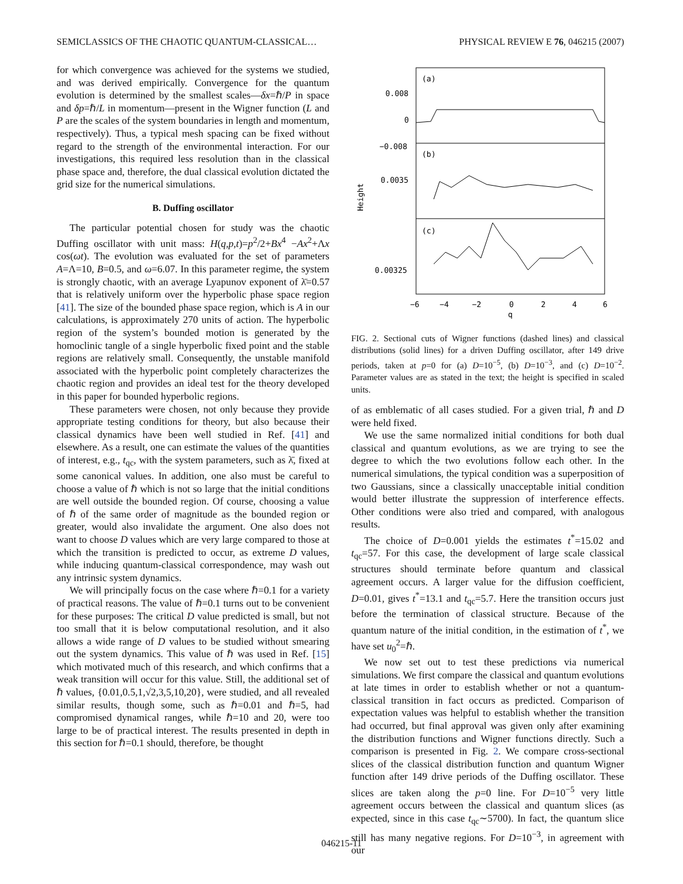SEMICLASSICS OF THE CHAOTIC QUANTUM-CLASSICAL… PHYSICAL REVIEW E 76, 046215 (2007)
for which convergence was achieved for the systems we studied, and was derived empirically. Convergence for the quantum evolution is determined by the smallest scales—δx=ℏ/P in space and δp=ℏ/L in momentum—present in the Wigner function (L and P are the scales of the system boundaries in length and momentum, respectively). Thus, a typical mesh spacing can be fixed without regard to the strength of the environmental interaction. For our investigations, this required less resolution than in the classical phase space and, therefore, the dual classical evolution dictated the grid size for the numerical simulations.
B. Duffing oscillator
The particular potential chosen for study was the chaotic Duffing oscillator with unit mass: H(q,p,t)=p<sup>2</sup>/2+Bx<sup>4</sup> −Ax<sup>2</sup>+Λx cos(ωt). The evolution was evaluated for the set of parameters A=Λ=10, B=0.5, and ω=6.07. In this parameter regime, the system is strongly chaotic, with an average Lyapunov exponent of λ̄=0.57 that is relatively uniform over the hyperbolic phase space region [41]. The size of the bounded phase space region, which is A in our calculations, is approximately 270 units of action. The hyperbolic region of the system’s bounded motion is generated by the homoclinic tangle of a single hyperbolic fixed point and the stable regions are relatively small. Consequently, the unstable manifold associated with the hyperbolic point completely characterizes the chaotic region and provides an ideal test for the theory developed in this paper for bounded hyperbolic regions.
These parameters were chosen, not only because they provide appropriate testing conditions for theory, but also because their classical dynamics have been well studied in Ref. [41] and elsewhere. As a result, one can estimate the values of the quantities of interest, e.g., t<sub>qc</sub>, with the system parameters, such as λ̄, fixed at some canonical values. In addition, one also must be careful to choose a value of ℏ which is not so large that the initial conditions are well outside the bounded region. Of course, choosing a value of ℏ of the same order of magnitude as the bounded region or greater, would also invalidate the argument. One also does not want to choose D values which are very large compared to those at which the transition is predicted to occur, as extreme D values, while inducing quantum-classical correspondence, may wash out any intrinsic system dynamics.
We will principally focus on the case where ℏ=0.1 for a variety of practical reasons. The value of ℏ=0.1 turns out to be convenient for these purposes: The critical D value predicted is small, but not too small that it is below computational resolution, and it also allows a wide range of D values to be studied without smearing out the system dynamics. This value of ℏ was used in Ref. [15] which motivated much of this research, and which confirms that a weak transition will occur for this value. Still, the additional set of ℏ values, {0.01,0.5,1,√2,3,5,10,20}, were studied, and all revealed similar results, though some, such as ℏ=0.01 and ℏ=5, had compromised dynamical ranges, while ℏ=10 and 20, were too large to be of practical interest. The results presented in depth in this section for ℏ=0.1 should, therefore, be thought
(a)
(b)
(c)
0.008
0
−0.008
0.0035
0.00325
Height
−6
−4
−2
0
2
4
6
q
FIG. 2. Sectional cuts of Wigner functions (dashed lines) and classical distributions (solid lines) for a driven Duffing oscillator, after 149 drive periods, taken at p=0 for (a) D=10<sup>−5</sup>, (b) D=10<sup>−3</sup>, and (c) D=10<sup>−2</sup>. Parameter values are as stated in the text; the height is specified in scaled units.
of as emblematic of all cases studied. For a given trial, ℏ and D were held fixed.
We use the same normalized initial conditions for both dual classical and quantum evolutions, as we are trying to see the degree to which the two evolutions follow each other. In the numerical simulations, the typical condition was a superposition of two Gaussians, since a classically unacceptable initial condition would better illustrate the suppression of interference effects. Other conditions were also tried and compared, with analogous results.
The choice of D=0.001 yields the estimates t<sup>*</sup>=15.02 and t<sub>qc</sub>=57. For this case, the development of large scale classical structures should terminate before quantum and classical agreement occurs. A larger value for the diffusion coefficient, D=0.01, gives t<sup>*</sup>=13.1 and t<sub>qc</sub>=5.7. Here the transition occurs just before the termination of classical structure. Because of the quantum nature of the initial condition, in the estimation of t<sup>*</sup>, we have set u<sub>0</sub><sup>2</sup>=ℏ.
We now set out to test these predictions via numerical simulations. We first compare the classical and quantum evolutions at late times in order to establish whether or not a quantum-classical transition in fact occurs as predicted. Comparison of expectation values was helpful to establish whether the transition had occurred, but final approval was given only after examining the distribution functions and Wigner functions directly. Such a comparison is presented in Fig. 2. We compare cross-sectional slices of the classical distribution function and quantum Wigner function after 149 drive periods of the Duffing oscillator. These slices are taken along the p=0 line. For D=10<sup>−5</sup> very little agreement occurs between the classical and quantum slices (as expected, since in this case t<sub>qc</sub>∼5700). In fact, the quantum slice still has many negative regions. For D=10<sup>−3</sup>, in agreement with our
046215-11